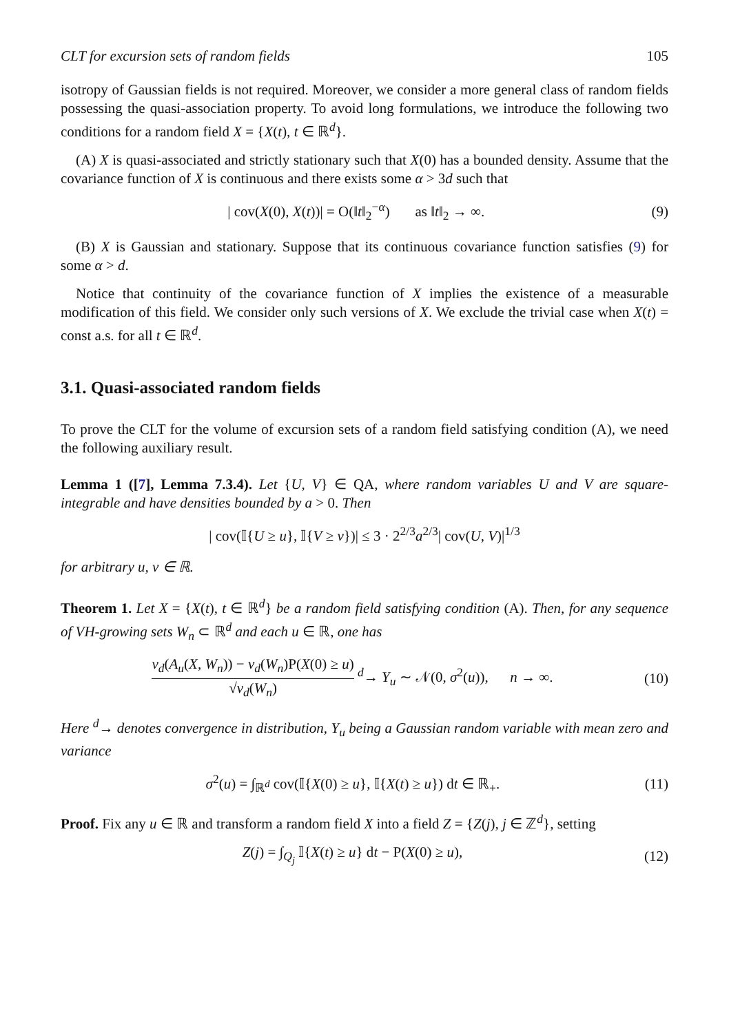CLT for excursion sets of random fields 105
isotropy of Gaussian fields is not required. Moreover, we consider a more general class of random fields possessing the quasi-association property. To avoid long formulations, we introduce the following two conditions for a random field X = {X(t), t ∈ ℝ<sup>d</sup>}.
(A) X is quasi-associated and strictly stationary such that X(0) has a bounded density. Assume that the covariance function of X is continuous and there exists some α > 3d such that
| cov(X(0), X(t))| = O(‖t‖<sub>2</sub><sup>−α</sup>) as ‖t‖<sub>2</sub> → ∞. (9)
(B) X is Gaussian and stationary. Suppose that its continuous covariance function satisfies (9) for some α > d.
Notice that continuity of the covariance function of X implies the existence of a measurable modification of this field. We consider only such versions of X. We exclude the trivial case when X(t) = const a.s. for all t ∈ ℝ<sup>d</sup>.
3.1. Quasi-associated random fields
To prove the CLT for the volume of excursion sets of a random field satisfying condition (A), we need the following auxiliary result.
Lemma 1 ([7], Lemma 7.3.4). Let {U, V} ∈ QA, where random variables U and V are square-integrable and have densities bounded by a > 0. Then
| cov(𝕀{U ≥ u}, 𝕀{V ≥ v})| ≤ 3 · 2<sup>2/3</sup>a<sup>2/3</sup>| cov(U, V)|<sup>1/3</sup>
for arbitrary u, v ∈ ℝ.
Theorem 1. Let X = {X(t), t ∈ ℝ<sup>d</sup>} be a random field satisfying condition (A). Then, for any sequence of VH-growing sets W<sub>n</sub> ⊂ ℝ<sup>d</sup> and each u ∈ ℝ, one has
ν<sub>d</sub>(A<sub>u</sub>(X, W<sub>n</sub>)) − ν<sub>d</sub>(W<sub>n</sub>)P(X(0) ≥ u) √ν<sub>d</sub>(W<sub>n</sub>) <sup>d</sup>→ Y<sub>u</sub> ∼ 𝒩(0, σ<sup>2</sup>(u)), n → ∞. (10)
Here <sup>d</sup>→ denotes convergence in distribution, Y<sub>u</sub> being a Gaussian random variable with mean zero and variance
σ<sup>2</sup>(u) = ∫<sub>ℝ<sup>d</sup></sub> cov(𝕀{X(0) ≥ u}, 𝕀{X(t) ≥ u}) dt ∈ ℝ<sub>+</sub>. (11)
Proof. Fix any u ∈ ℝ and transform a random field X into a field Z = {Z(j), j ∈ ℤ<sup>d</sup>}, setting
Z(j) = ∫<sub>Q<sub>j</sub></sub> 𝕀{X(t) ≥ u} dt − P(X(0) ≥ u), (12)